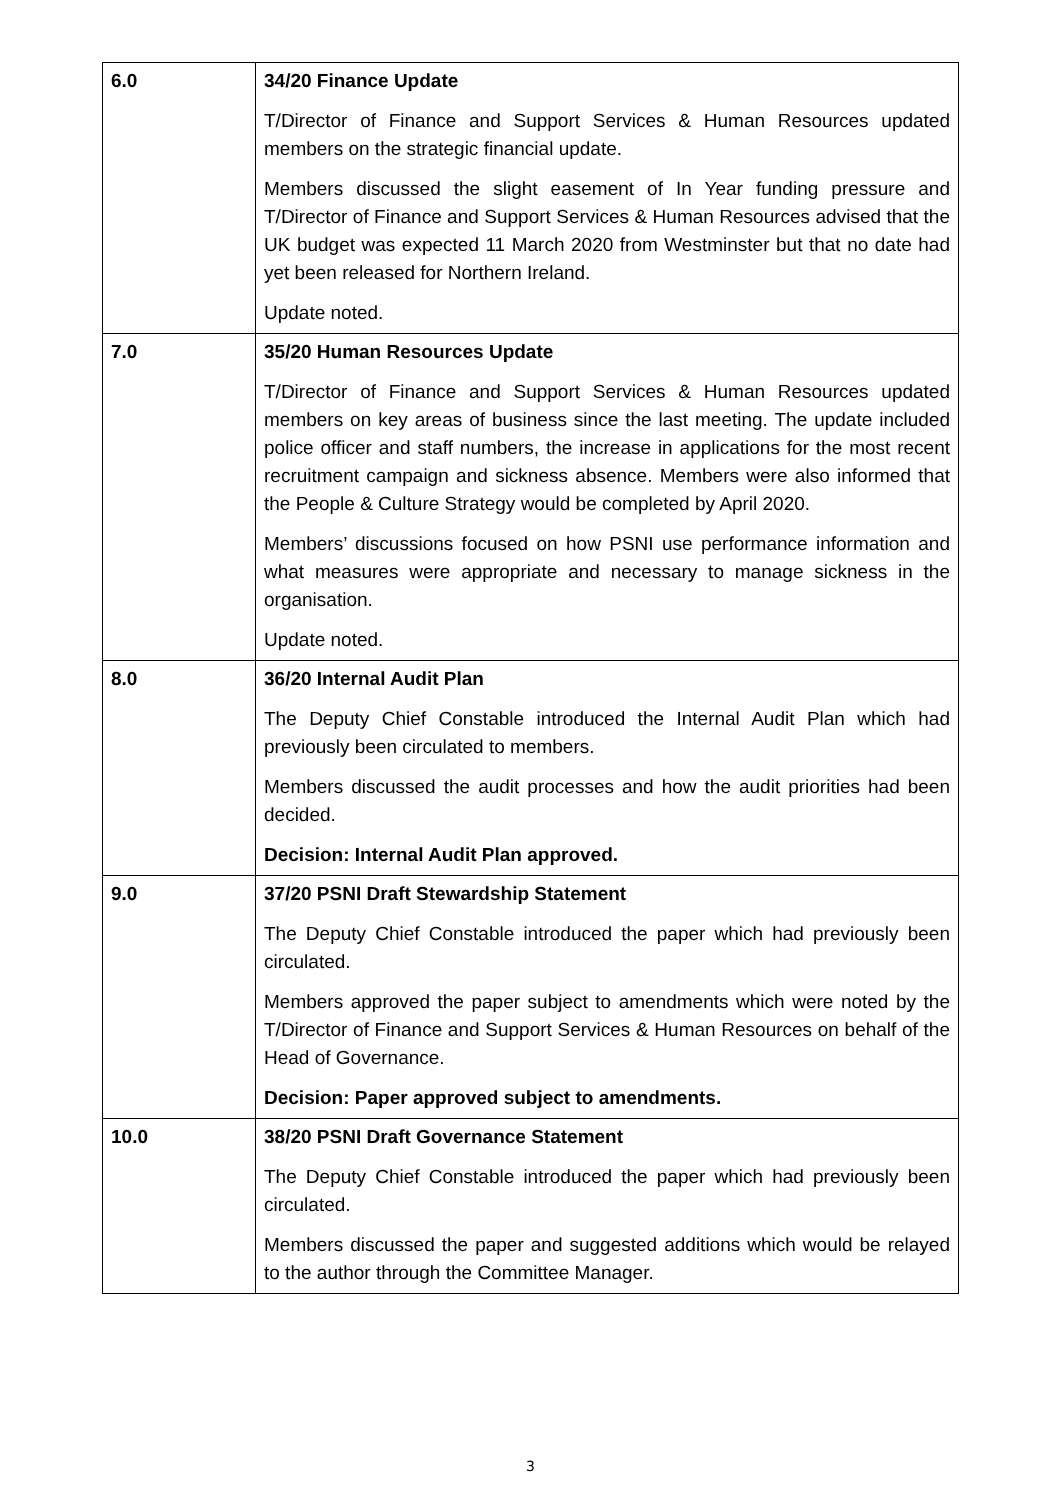| 6.0 | 34/20 Finance Update T/Director of Finance and Support Services & Human Resources updated members on the strategic financial update. Members discussed the slight easement of In Year funding pressure and T/Director of Finance and Support Services & Human Resources advised that the UK budget was expected 11 March 2020 from Westminster but that no date had yet been released for Northern Ireland. Update noted. |
| 7.0 | 35/20 Human Resources Update T/Director of Finance and Support Services & Human Resources updated members on key areas of business since the last meeting. The update included police officer and staff numbers, the increase in applications for the most recent recruitment campaign and sickness absence. Members were also informed that the People & Culture Strategy would be completed by April 2020. Members’ discussions focused on how PSNI use performance information and what measures were appropriate and necessary to manage sickness in the organisation. Update noted. |
| 8.0 | 36/20 Internal Audit Plan The Deputy Chief Constable introduced the Internal Audit Plan which had previously been circulated to members. Members discussed the audit processes and how the audit priorities had been decided. Decision: Internal Audit Plan approved. |
| 9.0 | 37/20 PSNI Draft Stewardship Statement The Deputy Chief Constable introduced the paper which had previously been circulated. Members approved the paper subject to amendments which were noted by the T/Director of Finance and Support Services & Human Resources on behalf of the Head of Governance. Decision: Paper approved subject to amendments. |
| 10.0 | 38/20 PSNI Draft Governance Statement The Deputy Chief Constable introduced the paper which had previously been circulated. Members discussed the paper and suggested additions which would be relayed to the author through the Committee Manager. |
3